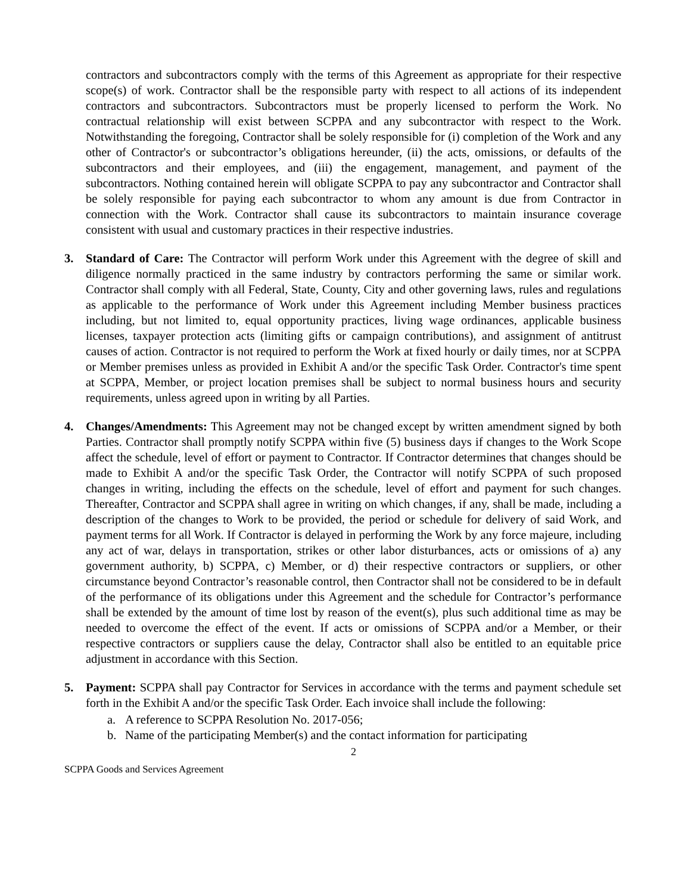contractors and subcontractors comply with the terms of this Agreement as appropriate for their respective scope(s) of work. Contractor shall be the responsible party with respect to all actions of its independent contractors and subcontractors. Subcontractors must be properly licensed to perform the Work. No contractual relationship will exist between SCPPA and any subcontractor with respect to the Work. Notwithstanding the foregoing, Contractor shall be solely responsible for (i) completion of the Work and any other of Contractor's or subcontractor’s obligations hereunder, (ii) the acts, omissions, or defaults of the subcontractors and their employees, and (iii) the engagement, management, and payment of the subcontractors. Nothing contained herein will obligate SCPPA to pay any subcontractor and Contractor shall be solely responsible for paying each subcontractor to whom any amount is due from Contractor in connection with the Work. Contractor shall cause its subcontractors to maintain insurance coverage consistent with usual and customary practices in their respective industries.
3. Standard of Care: The Contractor will perform Work under this Agreement with the degree of skill and diligence normally practiced in the same industry by contractors performing the same or similar work. Contractor shall comply with all Federal, State, County, City and other governing laws, rules and regulations as applicable to the performance of Work under this Agreement including Member business practices including, but not limited to, equal opportunity practices, living wage ordinances, applicable business licenses, taxpayer protection acts (limiting gifts or campaign contributions), and assignment of antitrust causes of action. Contractor is not required to perform the Work at fixed hourly or daily times, nor at SCPPA or Member premises unless as provided in Exhibit A and/or the specific Task Order. Contractor's time spent at SCPPA, Member, or project location premises shall be subject to normal business hours and security requirements, unless agreed upon in writing by all Parties.
4. Changes/Amendments: This Agreement may not be changed except by written amendment signed by both Parties. Contractor shall promptly notify SCPPA within five (5) business days if changes to the Work Scope affect the schedule, level of effort or payment to Contractor. If Contractor determines that changes should be made to Exhibit A and/or the specific Task Order, the Contractor will notify SCPPA of such proposed changes in writing, including the effects on the schedule, level of effort and payment for such changes. Thereafter, Contractor and SCPPA shall agree in writing on which changes, if any, shall be made, including a description of the changes to Work to be provided, the period or schedule for delivery of said Work, and payment terms for all Work. If Contractor is delayed in performing the Work by any force majeure, including any act of war, delays in transportation, strikes or other labor disturbances, acts or omissions of a) any government authority, b) SCPPA, c) Member, or d) their respective contractors or suppliers, or other circumstance beyond Contractor’s reasonable control, then Contractor shall not be considered to be in default of the performance of its obligations under this Agreement and the schedule for Contractor’s performance shall be extended by the amount of time lost by reason of the event(s), plus such additional time as may be needed to overcome the effect of the event. If acts or omissions of SCPPA and/or a Member, or their respective contractors or suppliers cause the delay, Contractor shall also be entitled to an equitable price adjustment in accordance with this Section.
5. Payment: SCPPA shall pay Contractor for Services in accordance with the terms and payment schedule set forth in the Exhibit A and/or the specific Task Order. Each invoice shall include the following:
a. A reference to SCPPA Resolution No. 2017-056;
b. Name of the participating Member(s) and the contact information for participating
2
SCPPA Goods and Services Agreement